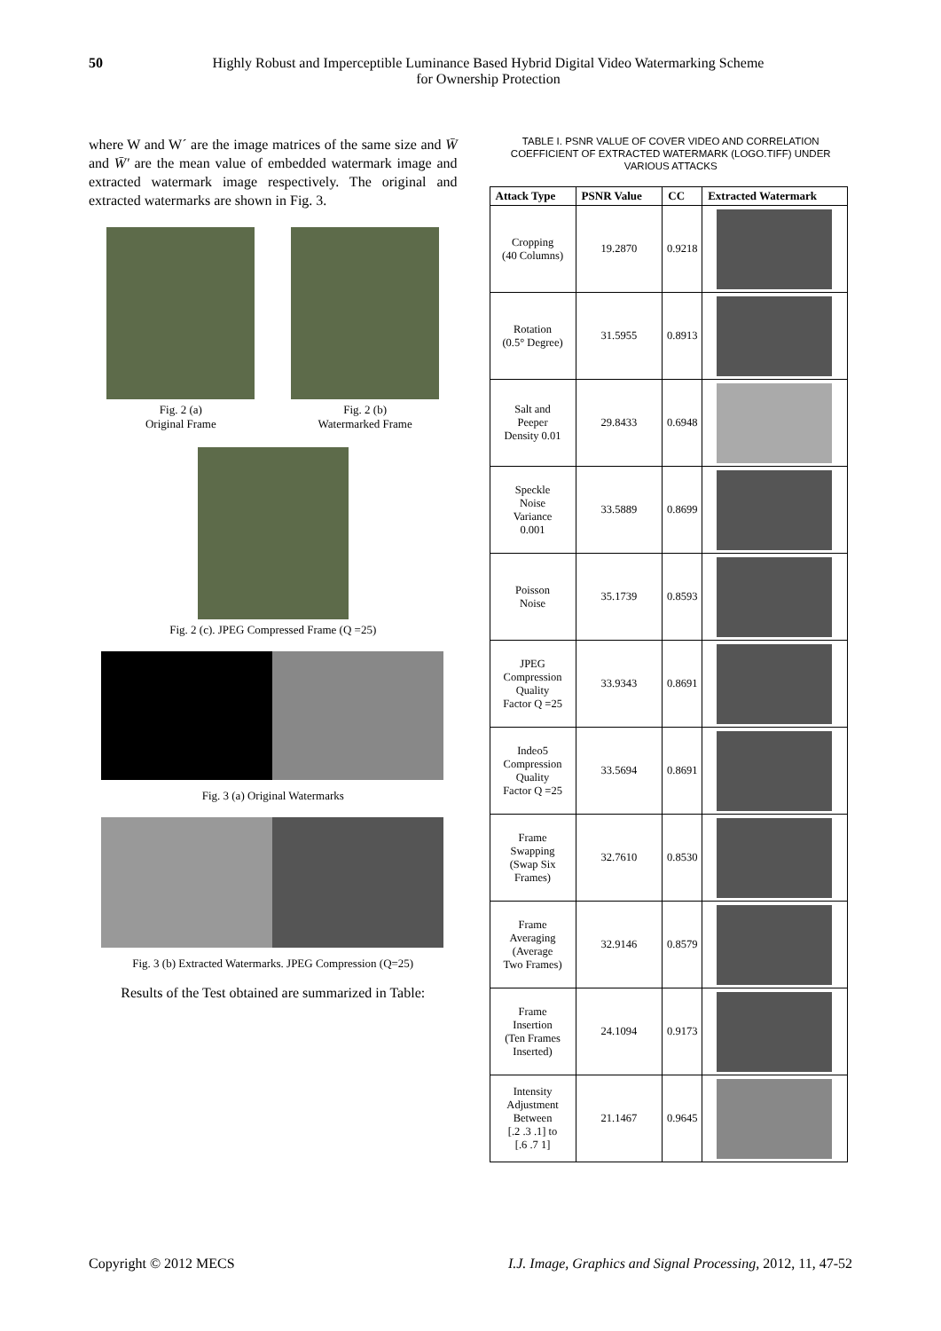50
Highly Robust and Imperceptible Luminance Based Hybrid Digital Video Watermarking Scheme
for Ownership Protection
where W and W´ are the image matrices of the same size and W̄ and W̄′ are the mean value of embedded watermark image and extracted watermark image respectively. The original and extracted watermarks are shown in Fig. 3.
Fig. 2 (a)
Original Frame
Fig. 2 (b)
Watermarked Frame
Fig. 2 (c). JPEG Compressed Frame (Q =25)
Fig. 3 (a) Original Watermarks
Fig. 3 (b) Extracted Watermarks. JPEG Compression (Q=25)
Results of the Test obtained are summarized in Table:
TABLE I. PSNR VALUE OF COVER VIDEO AND CORRELATION COEFFICIENT OF EXTRACTED WATERMARK (LOGO.TIFF) UNDER VARIOUS ATTACKS
| Attack Type | PSNR Value | CC | Extracted Watermark |
| --- | --- | --- | --- |
| Cropping (40 Columns) | 19.2870 | 0.9218 | |
| Rotation (0.5° Degree) | 31.5955 | 0.8913 | |
| Salt and Peeper Density 0.01 | 29.8433 | 0.6948 | |
| Speckle Noise Variance 0.001 | 33.5889 | 0.8699 | |
| Poisson Noise | 35.1739 | 0.8593 | |
| JPEG Compression Quality Factor Q =25 | 33.9343 | 0.8691 | |
| Indeo5 Compression Quality Factor Q =25 | 33.5694 | 0.8691 | |
| Frame Swapping (Swap Six Frames) | 32.7610 | 0.8530 | |
| Frame Averaging (Average Two Frames) | 32.9146 | 0.8579 | |
| Frame Insertion (Ten Frames Inserted) | 24.1094 | 0.9173 | |
| Intensity Adjustment Between [.2 .3 .1] to [.6 .7 1] | 21.1467 | 0.9645 | |
Copyright © 2012 MECS I.J. Image, Graphics and Signal Processing, 2012, 11, 47-52